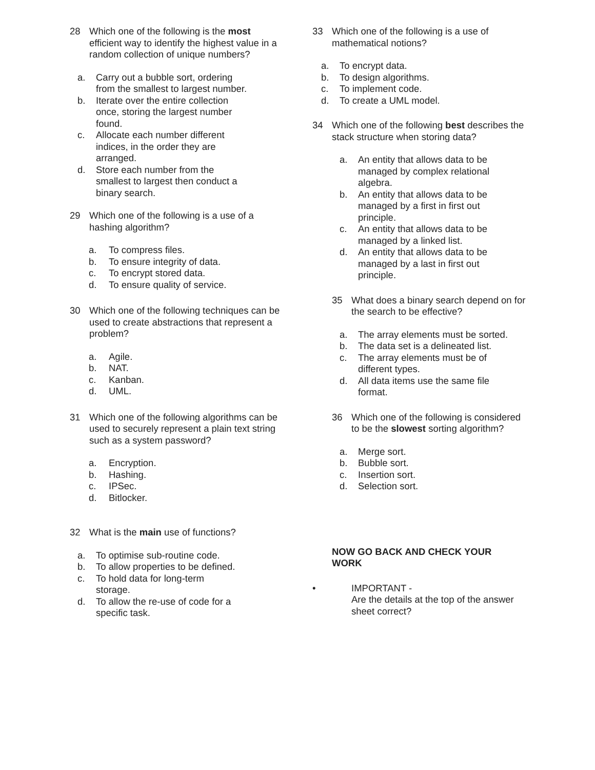28 Which one of the following is the most efficient way to identify the highest value in a random collection of unique numbers?
a. Carry out a bubble sort, ordering from the smallest to largest number.
b. Iterate over the entire collection once, storing the largest number found.
c. Allocate each number different indices, in the order they are arranged.
d. Store each number from the smallest to largest then conduct a binary search.
29 Which one of the following is a use of a hashing algorithm?
a. To compress files.
b. To ensure integrity of data.
c. To encrypt stored data.
d. To ensure quality of service.
30 Which one of the following techniques can be used to create abstractions that represent a problem?
a. Agile.
b. NAT.
c. Kanban.
d. UML.
31 Which one of the following algorithms can be used to securely represent a plain text string such as a system password?
a. Encryption.
b. Hashing.
c. IPSec.
d. Bitlocker.
32 What is the main use of functions?
a. To optimise sub-routine code.
b. To allow properties to be defined.
c. To hold data for long-term storage.
d. To allow the re-use of code for a specific task.
33 Which one of the following is a use of mathematical notions?
a. To encrypt data.
b. To design algorithms.
c. To implement code.
d. To create a UML model.
34 Which one of the following best describes the stack structure when storing data?
a. An entity that allows data to be managed by complex relational algebra.
b. An entity that allows data to be managed by a first in first out principle.
c. An entity that allows data to be managed by a linked list.
d. An entity that allows data to be managed by a last in first out principle.
35 What does a binary search depend on for the search to be effective?
a. The array elements must be sorted.
b. The data set is a delineated list.
c. The array elements must be of different types.
d. All data items use the same file format.
36 Which one of the following is considered to be the slowest sorting algorithm?
a. Merge sort.
b. Bubble sort.
c. Insertion sort.
d. Selection sort.
NOW GO BACK AND CHECK YOUR WORK
• IMPORTANT -
Are the details at the top of the answer sheet correct?